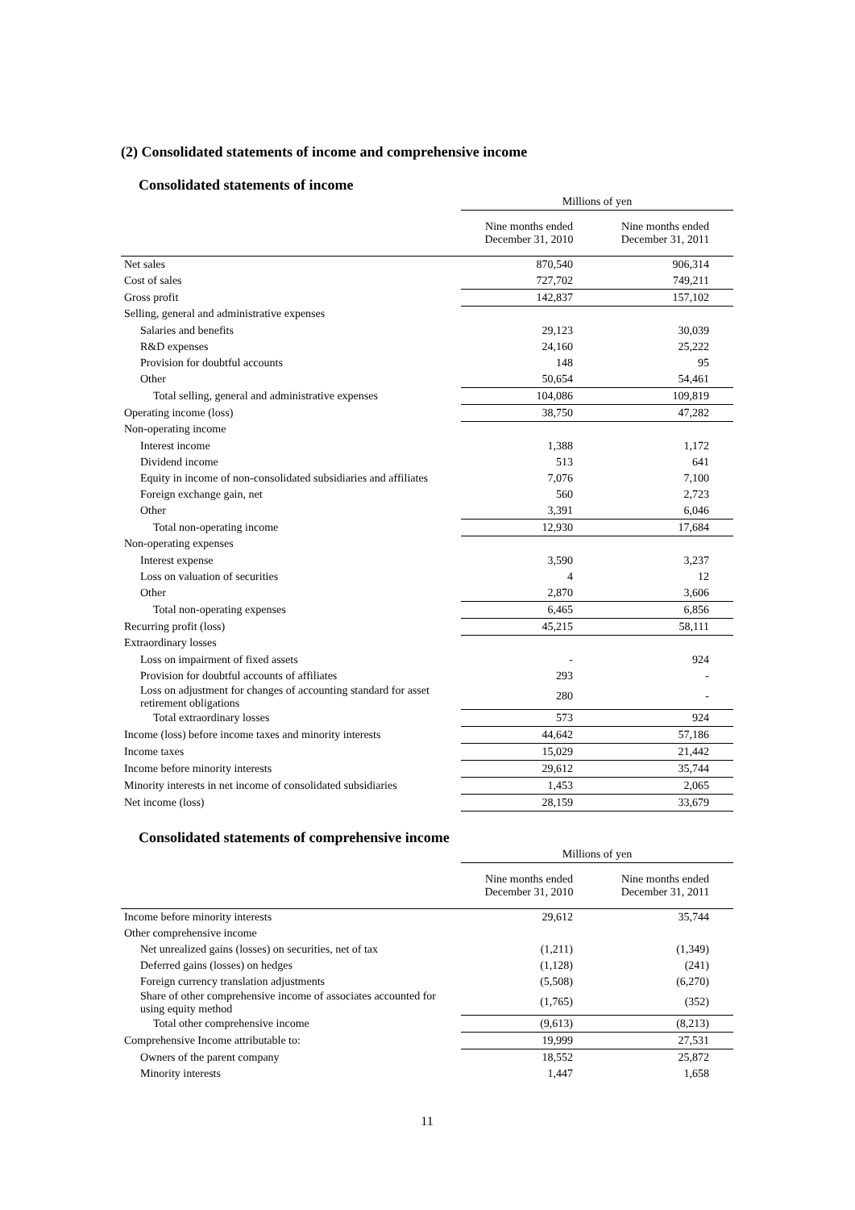(2) Consolidated statements of income and comprehensive income
Consolidated statements of income
| | Millions of yen | |
| --- | --- | --- |
| | Nine months ended December 31, 2010 | Nine months ended December 31, 2011 |
| Net sales | 870,540 | 906,314 |
| Cost of sales | 727,702 | 749,211 |
| Gross profit | 142,837 | 157,102 |
| Selling, general and administrative expenses | | |
| Salaries and benefits | 29,123 | 30,039 |
| R&D expenses | 24,160 | 25,222 |
| Provision for doubtful accounts | 148 | 95 |
| Other | 50,654 | 54,461 |
| Total selling, general and administrative expenses | 104,086 | 109,819 |
| Operating income (loss) | 38,750 | 47,282 |
| Non-operating income | | |
| Interest income | 1,388 | 1,172 |
| Dividend income | 513 | 641 |
| Equity in income of non-consolidated subsidiaries and affiliates | 7,076 | 7,100 |
| Foreign exchange gain, net | 560 | 2,723 |
| Other | 3,391 | 6,046 |
| Total non-operating income | 12,930 | 17,684 |
| Non-operating expenses | | |
| Interest expense | 3,590 | 3,237 |
| Loss on valuation of securities | 4 | 12 |
| Other | 2,870 | 3,606 |
| Total non-operating expenses | 6,465 | 6,856 |
| Recurring profit (loss) | 45,215 | 58,111 |
| Extraordinary losses | | |
| Loss on impairment of fixed assets | - | 924 |
| Provision for doubtful accounts of affiliates | 293 | - |
| Loss on adjustment for changes of accounting standard for asset retirement obligations | 280 | - |
| Total extraordinary losses | 573 | 924 |
| Income (loss) before income taxes and minority interests | 44,642 | 57,186 |
| Income taxes | 15,029 | 21,442 |
| Income before minority interests | 29,612 | 35,744 |
| Minority interests in net income of consolidated subsidiaries | 1,453 | 2,065 |
| Net income (loss) | 28,159 | 33,679 |
Consolidated statements of comprehensive income
| | Millions of yen | |
| --- | --- | --- |
| | Nine months ended December 31, 2010 | Nine months ended December 31, 2011 |
| Income before minority interests | 29,612 | 35,744 |
| Other comprehensive income | | |
| Net unrealized gains (losses) on securities, net of tax | (1,211) | (1,349) |
| Deferred gains (losses) on hedges | (1,128) | (241) |
| Foreign currency translation adjustments | (5,508) | (6,270) |
| Share of other comprehensive income of associates accounted for using equity method | (1,765) | (352) |
| Total other comprehensive income | (9,613) | (8,213) |
| Comprehensive Income attributable to: | 19,999 | 27,531 |
| Owners of the parent company | 18,552 | 25,872 |
| Minority interests | 1,447 | 1,658 |
11